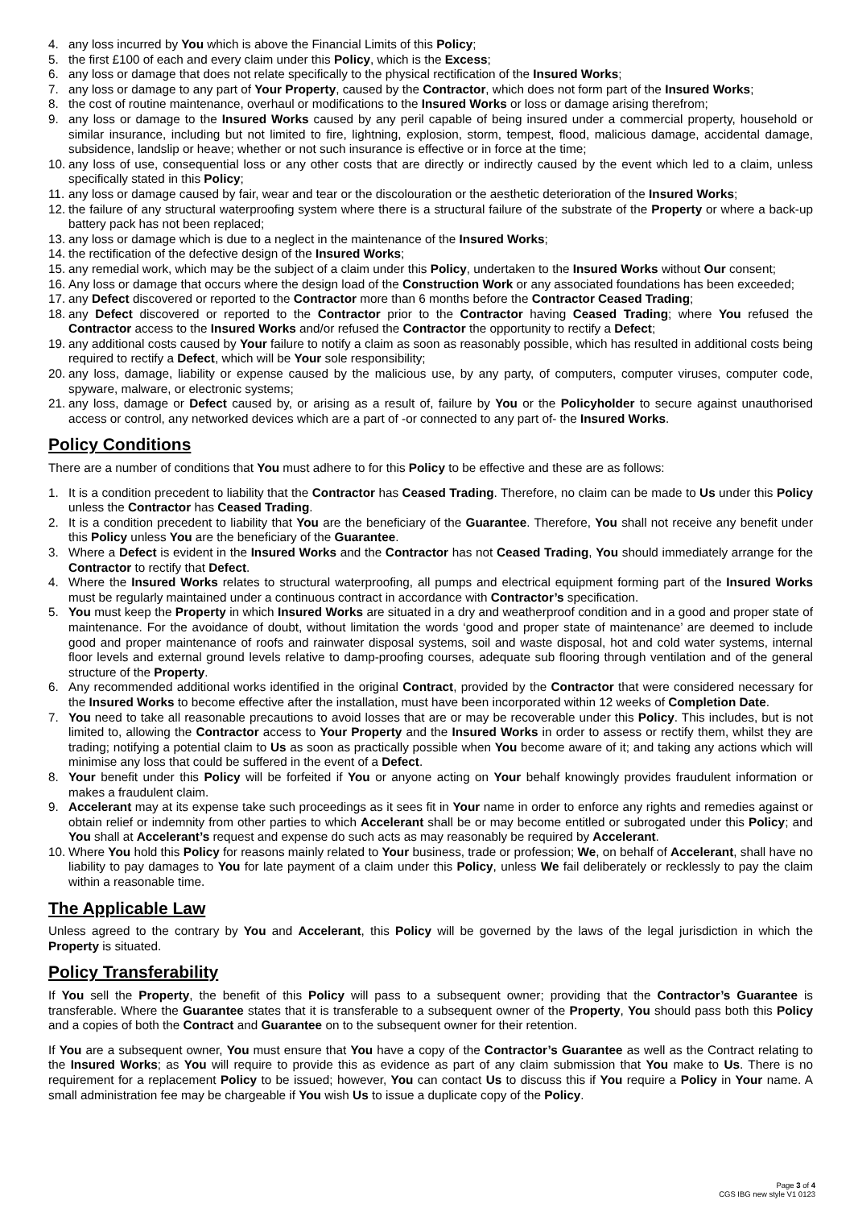4. any loss incurred by You which is above the Financial Limits of this Policy;
5. the first £100 of each and every claim under this Policy, which is the Excess;
6. any loss or damage that does not relate specifically to the physical rectification of the Insured Works;
7. any loss or damage to any part of Your Property, caused by the Contractor, which does not form part of the Insured Works;
8. the cost of routine maintenance, overhaul or modifications to the Insured Works or loss or damage arising therefrom;
9. any loss or damage to the Insured Works caused by any peril capable of being insured under a commercial property, household or similar insurance, including but not limited to fire, lightning, explosion, storm, tempest, flood, malicious damage, accidental damage, subsidence, landslip or heave; whether or not such insurance is effective or in force at the time;
10. any loss of use, consequential loss or any other costs that are directly or indirectly caused by the event which led to a claim, unless specifically stated in this Policy;
11. any loss or damage caused by fair, wear and tear or the discolouration or the aesthetic deterioration of the Insured Works;
12. the failure of any structural waterproofing system where there is a structural failure of the substrate of the Property or where a back-up battery pack has not been replaced;
13. any loss or damage which is due to a neglect in the maintenance of the Insured Works;
14. the rectification of the defective design of the Insured Works;
15. any remedial work, which may be the subject of a claim under this Policy, undertaken to the Insured Works without Our consent;
16. Any loss or damage that occurs where the design load of the Construction Work or any associated foundations has been exceeded;
17. any Defect discovered or reported to the Contractor more than 6 months before the Contractor Ceased Trading;
18. any Defect discovered or reported to the Contractor prior to the Contractor having Ceased Trading; where You refused the Contractor access to the Insured Works and/or refused the Contractor the opportunity to rectify a Defect;
19. any additional costs caused by Your failure to notify a claim as soon as reasonably possible, which has resulted in additional costs being required to rectify a Defect, which will be Your sole responsibility;
20. any loss, damage, liability or expense caused by the malicious use, by any party, of computers, computer viruses, computer code, spyware, malware, or electronic systems;
21. any loss, damage or Defect caused by, or arising as a result of, failure by You or the Policyholder to secure against unauthorised access or control, any networked devices which are a part of -or connected to any part of- the Insured Works.
Policy Conditions
There are a number of conditions that You must adhere to for this Policy to be effective and these are as follows:
1. It is a condition precedent to liability that the Contractor has Ceased Trading. Therefore, no claim can be made to Us under this Policy unless the Contractor has Ceased Trading.
2. It is a condition precedent to liability that You are the beneficiary of the Guarantee. Therefore, You shall not receive any benefit under this Policy unless You are the beneficiary of the Guarantee.
3. Where a Defect is evident in the Insured Works and the Contractor has not Ceased Trading, You should immediately arrange for the Contractor to rectify that Defect.
4. Where the Insured Works relates to structural waterproofing, all pumps and electrical equipment forming part of the Insured Works must be regularly maintained under a continuous contract in accordance with Contractor’s specification.
5. You must keep the Property in which Insured Works are situated in a dry and weatherproof condition and in a good and proper state of maintenance. For the avoidance of doubt, without limitation the words ‘good and proper state of maintenance’ are deemed to include good and proper maintenance of roofs and rainwater disposal systems, soil and waste disposal, hot and cold water systems, internal floor levels and external ground levels relative to damp-proofing courses, adequate sub flooring through ventilation and of the general structure of the Property.
6. Any recommended additional works identified in the original Contract, provided by the Contractor that were considered necessary for the Insured Works to become effective after the installation, must have been incorporated within 12 weeks of Completion Date.
7. You need to take all reasonable precautions to avoid losses that are or may be recoverable under this Policy. This includes, but is not limited to, allowing the Contractor access to Your Property and the Insured Works in order to assess or rectify them, whilst they are trading; notifying a potential claim to Us as soon as practically possible when You become aware of it; and taking any actions which will minimise any loss that could be suffered in the event of a Defect.
8. Your benefit under this Policy will be forfeited if You or anyone acting on Your behalf knowingly provides fraudulent information or makes a fraudulent claim.
9. Accelerant may at its expense take such proceedings as it sees fit in Your name in order to enforce any rights and remedies against or obtain relief or indemnity from other parties to which Accelerant shall be or may become entitled or subrogated under this Policy; and You shall at Accelerant’s request and expense do such acts as may reasonably be required by Accelerant.
10. Where You hold this Policy for reasons mainly related to Your business, trade or profession; We, on behalf of Accelerant, shall have no liability to pay damages to You for late payment of a claim under this Policy, unless We fail deliberately or recklessly to pay the claim within a reasonable time.
The Applicable Law
Unless agreed to the contrary by You and Accelerant, this Policy will be governed by the laws of the legal jurisdiction in which the Property is situated.
Policy Transferability
If You sell the Property, the benefit of this Policy will pass to a subsequent owner; providing that the Contractor’s Guarantee is transferable. Where the Guarantee states that it is transferable to a subsequent owner of the Property, You should pass both this Policy and a copies of both the Contract and Guarantee on to the subsequent owner for their retention.
If You are a subsequent owner, You must ensure that You have a copy of the Contractor’s Guarantee as well as the Contract relating to the Insured Works; as You will require to provide this as evidence as part of any claim submission that You make to Us. There is no requirement for a replacement Policy to be issued; however, You can contact Us to discuss this if You require a Policy in Your name. A small administration fee may be chargeable if You wish Us to issue a duplicate copy of the Policy.
Page 3 of 4
CGS IBG new style V1 0123